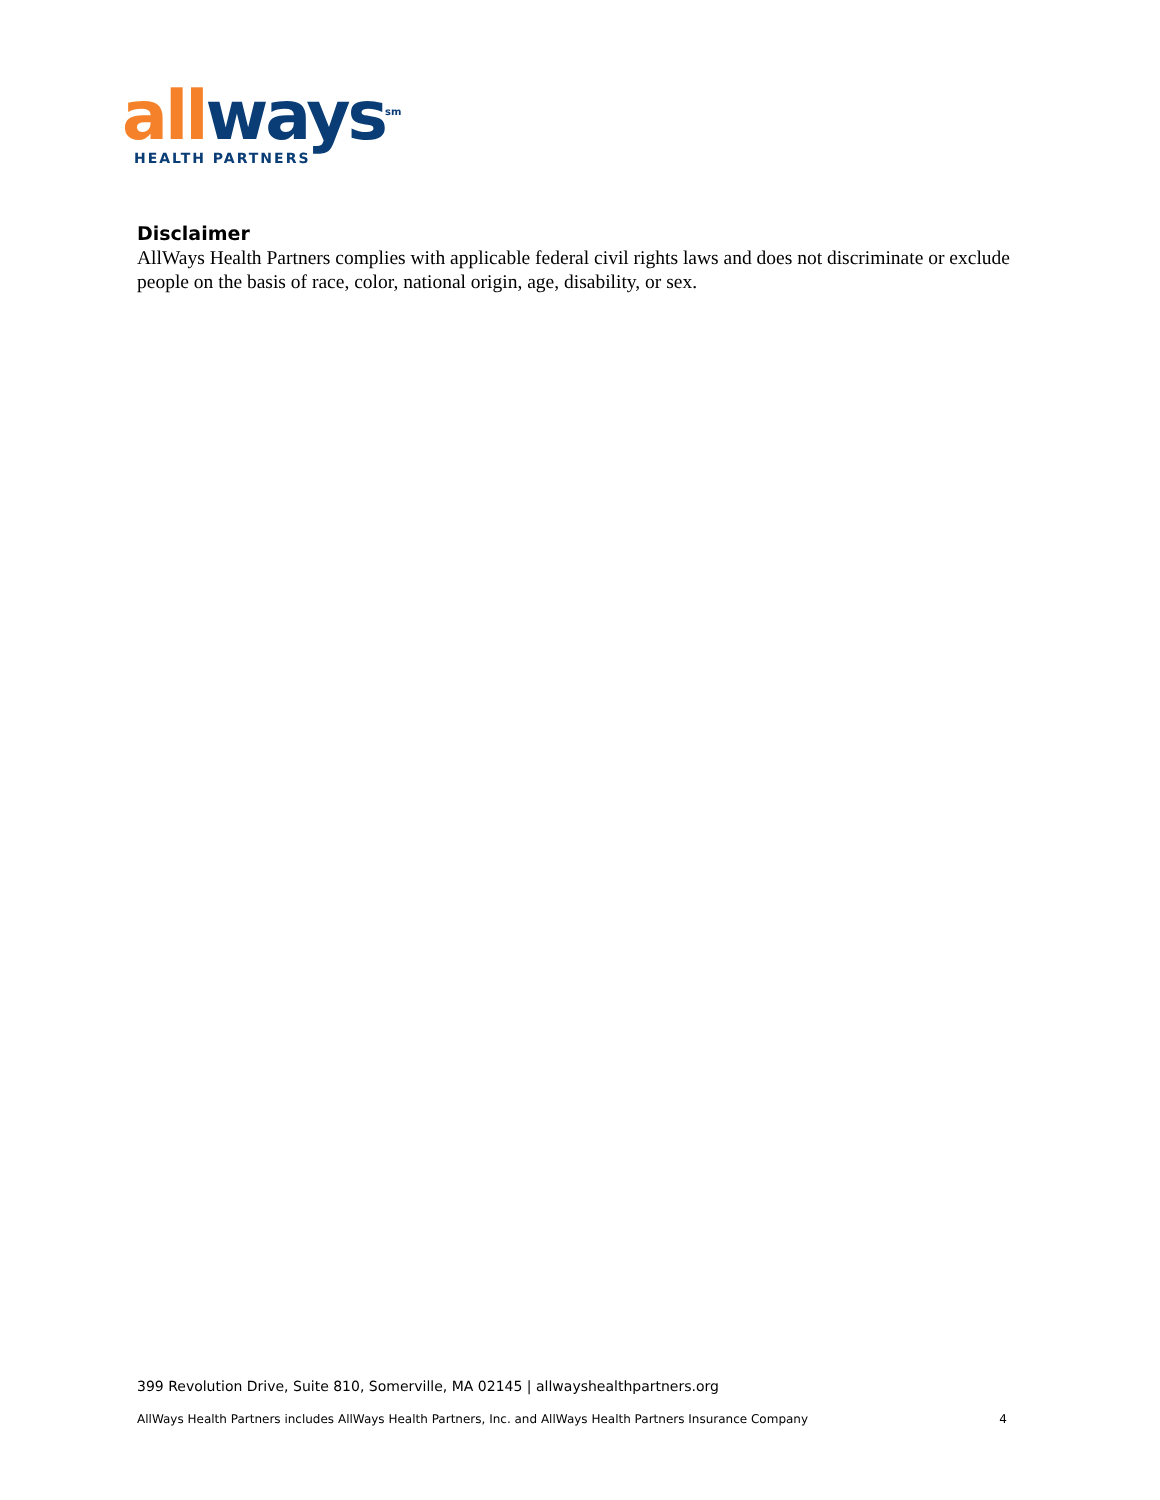all ways<sup>sm</sup>
HEALTH PARTNERS
Disclaimer
AllWays Health Partners complies with applicable federal civil rights laws and does not discriminate or exclude people on the basis of race, color, national origin, age, disability, or sex.
399 Revolution Drive, Suite 810, Somerville, MA 02145 | allwayshealthpartners.org
AllWays Health Partners includes AllWays Health Partners, Inc. and AllWays Health Partners Insurance Company 4